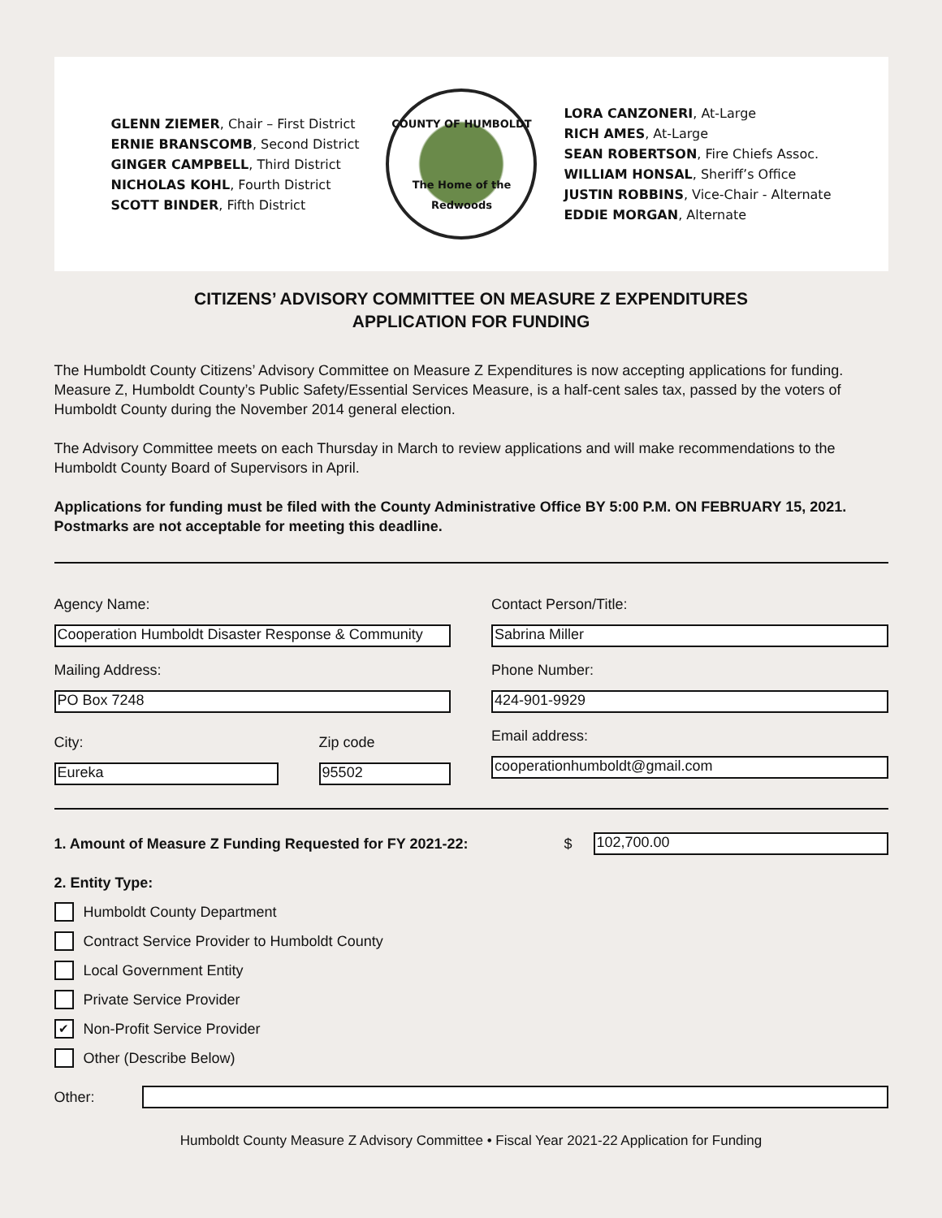GLENN ZIEMER, Chair – First District
ERNIE BRANSCOMB, Second District
GINGER CAMPBELL, Third District
NICHOLAS KOHL, Fourth District
SCOTT BINDER, Fifth District
COUNTY OF HUMBOLDT
The Home of the Redwoods
LORA CANZONERI, At-Large
RICH AMES, At-Large
SEAN ROBERTSON, Fire Chiefs Assoc.
WILLIAM HONSAL, Sheriff’s Office
JUSTIN ROBBINS, Vice-Chair - Alternate
EDDIE MORGAN, Alternate
CITIZENS’ ADVISORY COMMITTEE ON MEASURE Z EXPENDITURES
APPLICATION FOR FUNDING
The Humboldt County Citizens’ Advisory Committee on Measure Z Expenditures is now accepting applications for funding. Measure Z, Humboldt County’s Public Safety/Essential Services Measure, is a half-cent sales tax, passed by the voters of Humboldt County during the November 2014 general election.
The Advisory Committee meets on each Thursday in March to review applications and will make recommendations to the Humboldt County Board of Supervisors in April.
Applications for funding must be filed with the County Administrative Office BY 5:00 P.M. ON FEBRUARY 15, 2021. Postmarks are not acceptable for meeting this deadline.
Agency Name:
Cooperation Humboldt Disaster Response & Community
Mailing Address:
PO Box 7248
City:
Eureka
Zip code
95502
Contact Person/Title:
Sabrina Miller
Phone Number:
424-901-9929
Email address:
cooperationhumboldt@gmail.com
1. Amount of Measure Z Funding Requested for FY 2021-22: $
102,700.00
2. Entity Type:
Humboldt County Department
Contract Service Provider to Humboldt County
Local Government Entity
Private Service Provider
✔ Non-Profit Service Provider
Other (Describe Below)
Other:
Humboldt County Measure Z Advisory Committee • Fiscal Year 2021-22 Application for Funding